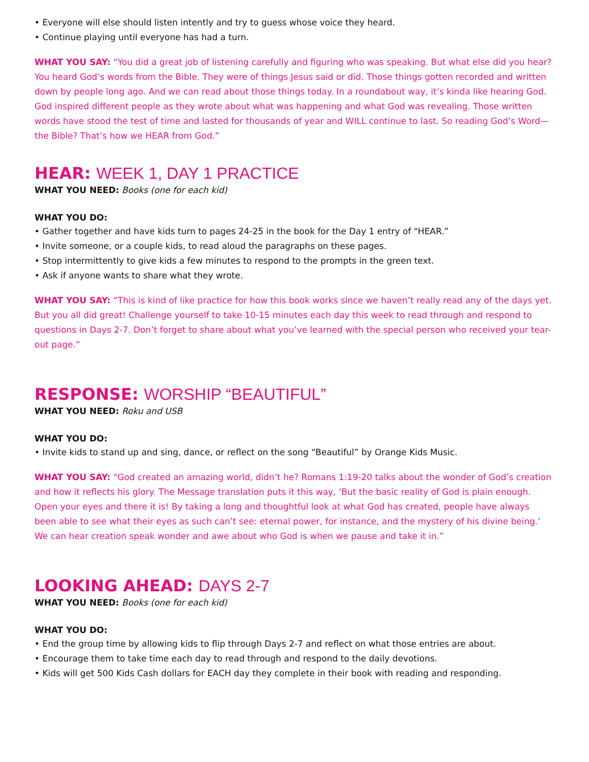• Everyone will else should listen intently and try to guess whose voice they heard.
• Continue playing until everyone has had a turn.
WHAT YOU SAY: “You did a great job of listening carefully and figuring who was speaking. But what else did you hear? You heard God’s words from the Bible. They were of things Jesus said or did. Those things gotten recorded and written down by people long ago. And we can read about those things today. In a roundabout way, it’s kinda like hearing God. God inspired different people as they wrote about what was happening and what God was revealing. Those written words have stood the test of time and lasted for thousands of year and WILL continue to last. So reading God’s Word—the Bible? That’s how we HEAR from God.”
HEAR: WEEK 1, DAY 1 PRACTICE
WHAT YOU NEED: Books (one for each kid)
WHAT YOU DO:
• Gather together and have kids turn to pages 24-25 in the book for the Day 1 entry of “HEAR.”
• Invite someone, or a couple kids, to read aloud the paragraphs on these pages.
• Stop intermittently to give kids a few minutes to respond to the prompts in the green text.
• Ask if anyone wants to share what they wrote.
WHAT YOU SAY: “This is kind of like practice for how this book works since we haven’t really read any of the days yet. But you all did great! Challenge yourself to take 10-15 minutes each day this week to read through and respond to questions in Days 2-7. Don’t forget to share about what you’ve learned with the special person who received your tear-out page.”
RESPONSE: WORSHIP “BEAUTIFUL”
WHAT YOU NEED: Roku and USB
WHAT YOU DO:
• Invite kids to stand up and sing, dance, or reflect on the song “Beautiful” by Orange Kids Music.
WHAT YOU SAY: “God created an amazing world, didn’t he? Romans 1:19-20 talks about the wonder of God’s creation and how it reflects his glory. The Message translation puts it this way, ‘But the basic reality of God is plain enough. Open your eyes and there it is! By taking a long and thoughtful look at what God has created, people have always been able to see what their eyes as such can’t see: eternal power, for instance, and the mystery of his divine being.’ We can hear creation speak wonder and awe about who God is when we pause and take it in.”
LOOKING AHEAD: DAYS 2-7
WHAT YOU NEED: Books (one for each kid)
WHAT YOU DO:
• End the group time by allowing kids to flip through Days 2-7 and reflect on what those entries are about.
• Encourage them to take time each day to read through and respond to the daily devotions.
• Kids will get 500 Kids Cash dollars for EACH day they complete in their book with reading and responding.